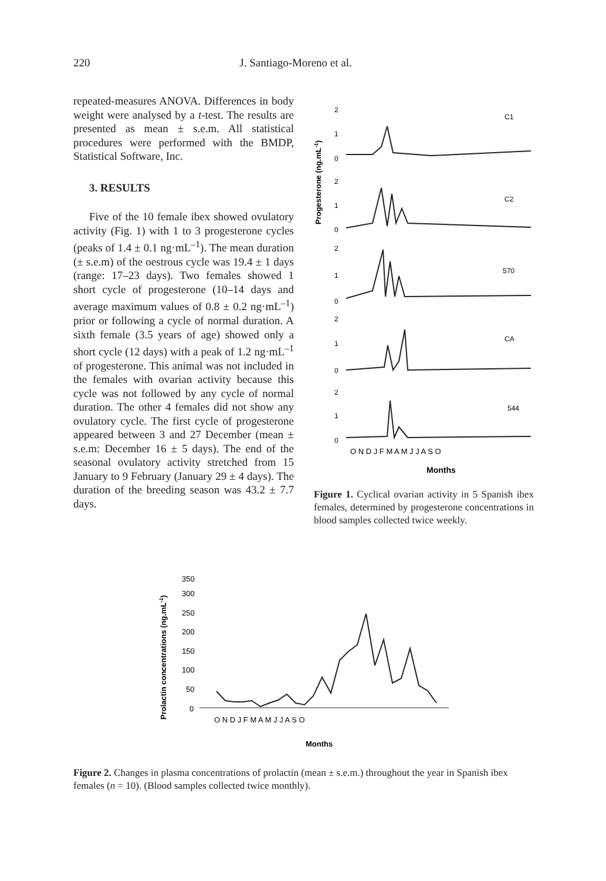220 J. Santiago-Moreno et al.
repeated-measures ANOVA. Differences in body weight were analysed by a t-test. The results are presented as mean ± s.e.m. All statistical procedures were performed with the BMDP, Statistical Software, Inc.
3. RESULTS
Five of the 10 female ibex showed ovulatory activity (Fig. 1) with 1 to 3 progesterone cycles (peaks of 1.4 ± 0.1 ng·mL<sup>–1</sup>). The mean duration (± s.e.m) of the oestrous cycle was 19.4 ± 1 days (range: 17–23 days). Two females showed 1 short cycle of progesterone (10–14 days and average maximum values of 0.8 ± 0.2 ng·mL<sup>–1</sup>) prior or following a cycle of normal duration. A sixth female (3.5 years of age) showed only a short cycle (12 days) with a peak of 1.2 ng·mL<sup>–1</sup> of progesterone. This animal was not included in the females with ovarian activity because this cycle was not followed by any cycle of normal duration. The other 4 females did not show any ovulatory cycle. The first cycle of progesterone appeared between 3 and 27 December (mean ± s.e.m: December 16 ± 5 days). The end of the seasonal ovulatory activity stretched from 15 January to 9 February (January 29 ± 4 days). The duration of the breeding season was 43.2 ± 7.7 days.
Progesterone (ng.mL-1)
2
1
0
C1
2
1
0
C2
2
1
0
570
2
1
0
CA
2
1
0
544
O N D J F M A M J J A S O
Months
Figure 1. Cyclical ovarian activity in 5 Spanish ibex females, determined by progesterone concentrations in blood samples collected twice weekly.
Prolactin concentrations (ng.mL-1)
350
300
250
200
150
100
50
0
O N D J F M A M J J A S O
Months
Figure 2. Changes in plasma concentrations of prolactin (mean ± s.e.m.) throughout the year in Spanish ibex females (n = 10). (Blood samples collected twice monthly).